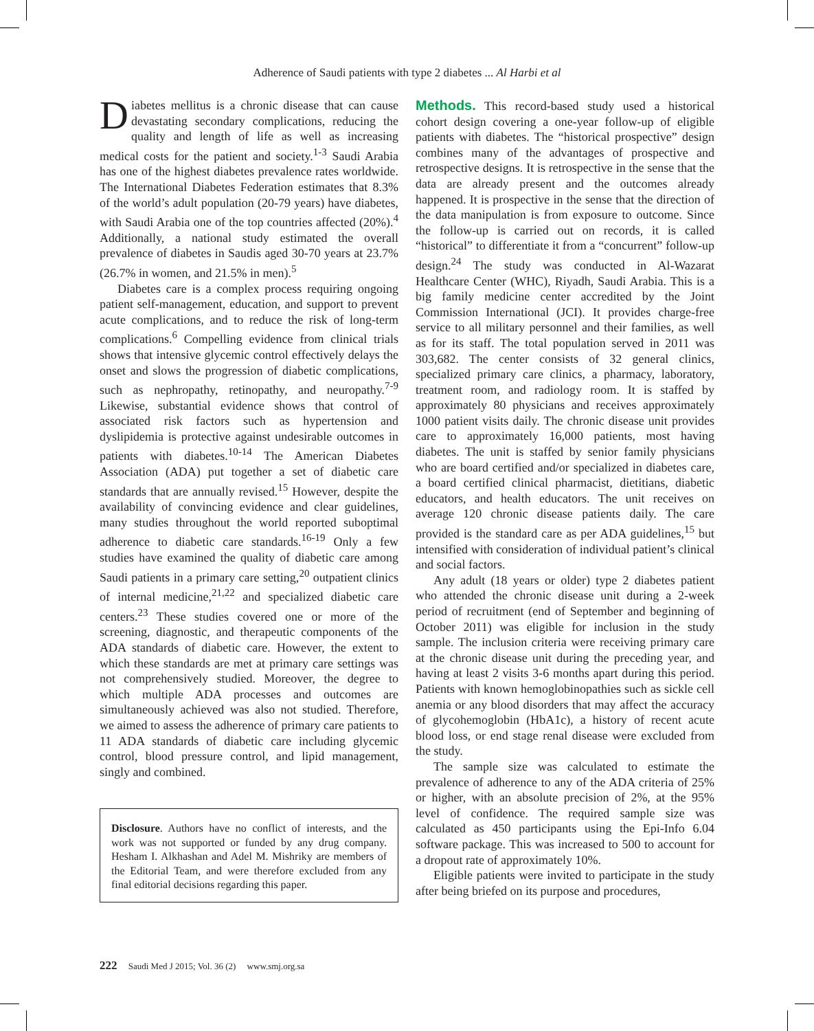Adherence of Saudi patients with type 2 diabetes ... Al Harbi et al
Diabetes mellitus is a chronic disease that can cause devastating secondary complications, reducing the quality and length of life as well as increasing medical costs for the patient and society.<sup>1-3</sup> Saudi Arabia has one of the highest diabetes prevalence rates worldwide. The International Diabetes Federation estimates that 8.3% of the world’s adult population (20-79 years) have diabetes, with Saudi Arabia one of the top countries affected (20%).<sup>4</sup> Additionally, a national study estimated the overall prevalence of diabetes in Saudis aged 30-70 years at 23.7% (26.7% in women, and 21.5% in men).<sup>5</sup>
Diabetes care is a complex process requiring ongoing patient self-management, education, and support to prevent acute complications, and to reduce the risk of long-term complications.<sup>6</sup> Compelling evidence from clinical trials shows that intensive glycemic control effectively delays the onset and slows the progression of diabetic complications, such as nephropathy, retinopathy, and neuropathy.<sup>7-9</sup> Likewise, substantial evidence shows that control of associated risk factors such as hypertension and dyslipidemia is protective against undesirable outcomes in patients with diabetes.<sup>10-14</sup> The American Diabetes Association (ADA) put together a set of diabetic care standards that are annually revised.<sup>15</sup> However, despite the availability of convincing evidence and clear guidelines, many studies throughout the world reported suboptimal adherence to diabetic care standards.<sup>16-19</sup> Only a few studies have examined the quality of diabetic care among Saudi patients in a primary care setting,<sup>20</sup> outpatient clinics of internal medicine,<sup>21,22</sup> and specialized diabetic care centers.<sup>23</sup> These studies covered one or more of the screening, diagnostic, and therapeutic components of the ADA standards of diabetic care. However, the extent to which these standards are met at primary care settings was not comprehensively studied. Moreover, the degree to which multiple ADA processes and outcomes are simultaneously achieved was also not studied. Therefore, we aimed to assess the adherence of primary care patients to 11 ADA standards of diabetic care including glycemic control, blood pressure control, and lipid management, singly and combined.
Disclosure. Authors have no conflict of interests, and the work was not supported or funded by any drug company. Hesham I. Alkhashan and Adel M. Mishriky are members of the Editorial Team, and were therefore excluded from any final editorial decisions regarding this paper.
Methods. This record-based study used a historical cohort design covering a one-year follow-up of eligible patients with diabetes. The “historical prospective” design combines many of the advantages of prospective and retrospective designs. It is retrospective in the sense that the data are already present and the outcomes already happened. It is prospective in the sense that the direction of the data manipulation is from exposure to outcome. Since the follow-up is carried out on records, it is called “historical” to differentiate it from a “concurrent” follow-up design.<sup>24</sup> The study was conducted in Al-Wazarat Healthcare Center (WHC), Riyadh, Saudi Arabia. This is a big family medicine center accredited by the Joint Commission International (JCI). It provides charge-free service to all military personnel and their families, as well as for its staff. The total population served in 2011 was 303,682. The center consists of 32 general clinics, specialized primary care clinics, a pharmacy, laboratory, treatment room, and radiology room. It is staffed by approximately 80 physicians and receives approximately 1000 patient visits daily. The chronic disease unit provides care to approximately 16,000 patients, most having diabetes. The unit is staffed by senior family physicians who are board certified and/or specialized in diabetes care, a board certified clinical pharmacist, dietitians, diabetic educators, and health educators. The unit receives on average 120 chronic disease patients daily. The care provided is the standard care as per ADA guidelines,<sup>15</sup> but intensified with consideration of individual patient’s clinical and social factors.
Any adult (18 years or older) type 2 diabetes patient who attended the chronic disease unit during a 2-week period of recruitment (end of September and beginning of October 2011) was eligible for inclusion in the study sample. The inclusion criteria were receiving primary care at the chronic disease unit during the preceding year, and having at least 2 visits 3-6 months apart during this period. Patients with known hemoglobinopathies such as sickle cell anemia or any blood disorders that may affect the accuracy of glycohemoglobin (HbA1c), a history of recent acute blood loss, or end stage renal disease were excluded from the study.
The sample size was calculated to estimate the prevalence of adherence to any of the ADA criteria of 25% or higher, with an absolute precision of 2%, at the 95% level of confidence. The required sample size was calculated as 450 participants using the Epi-Info 6.04 software package. This was increased to 500 to account for a dropout rate of approximately 10%.
Eligible patients were invited to participate in the study after being briefed on its purpose and procedures,
222 Saudi Med J 2015; Vol. 36 (2) www.smj.org.sa